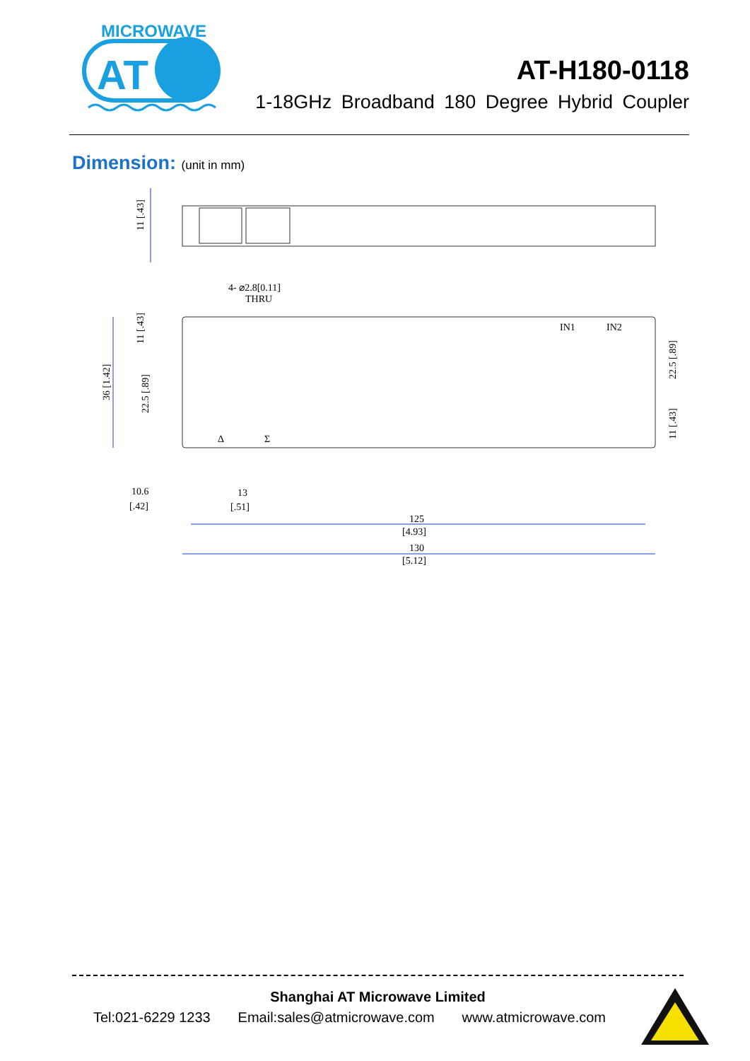MICROWAVE
AT
AT-H180-0118
1-18GHz Broadband 180 Degree Hybrid Coupler
Dimension: (unit in mm)
11 [.43]
4- ⌀2.8[0.11]
THRU
IN1
IN2
Δ
Σ
11 [.43]
36 [1.42]
22.5 [.89]
22.5 [.89]
11 [.43]
10.6
[.42]
13
[.51]
125
[4.93]
130
[5.12]
Shanghai AT Microwave Limited
Tel:021-6229 1233 Email:sales@atmicrowave.com www.atmicrowave.com